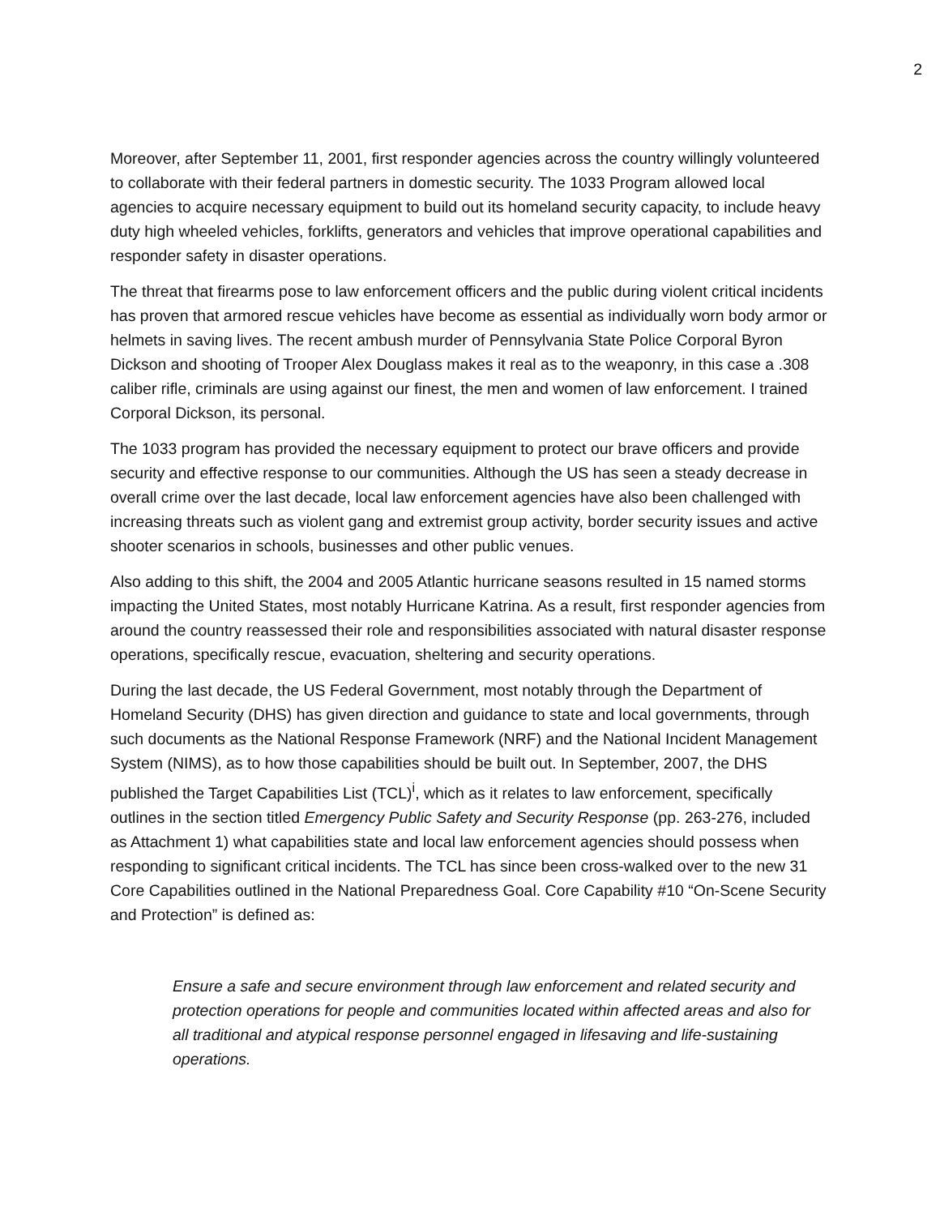2
Moreover, after September 11, 2001, first responder agencies across the country willingly volunteered to collaborate with their federal partners in domestic security. The 1033 Program allowed local agencies to acquire necessary equipment to build out its homeland security capacity, to include heavy duty high wheeled vehicles, forklifts, generators and vehicles that improve operational capabilities and responder safety in disaster operations.
The threat that firearms pose to law enforcement officers and the public during violent critical incidents has proven that armored rescue vehicles have become as essential as individually worn body armor or helmets in saving lives. The recent ambush murder of Pennsylvania State Police Corporal Byron Dickson and shooting of Trooper Alex Douglass makes it real as to the weaponry, in this case a .308 caliber rifle, criminals are using against our finest, the men and women of law enforcement. I trained Corporal Dickson, its personal.
The 1033 program has provided the necessary equipment to protect our brave officers and provide security and effective response to our communities. Although the US has seen a steady decrease in overall crime over the last decade, local law enforcement agencies have also been challenged with increasing threats such as violent gang and extremist group activity, border security issues and active shooter scenarios in schools, businesses and other public venues.
Also adding to this shift, the 2004 and 2005 Atlantic hurricane seasons resulted in 15 named storms impacting the United States, most notably Hurricane Katrina. As a result, first responder agencies from around the country reassessed their role and responsibilities associated with natural disaster response operations, specifically rescue, evacuation, sheltering and security operations.
During the last decade, the US Federal Government, most notably through the Department of Homeland Security (DHS) has given direction and guidance to state and local governments, through such documents as the National Response Framework (NRF) and the National Incident Management System (NIMS), as to how those capabilities should be built out. In September, 2007, the DHS published the Target Capabilities List (TCL)<sup>i</sup>, which as it relates to law enforcement, specifically outlines in the section titled Emergency Public Safety and Security Response (pp. 263-276, included as Attachment 1) what capabilities state and local law enforcement agencies should possess when responding to significant critical incidents. The TCL has since been cross-walked over to the new 31 Core Capabilities outlined in the National Preparedness Goal. Core Capability #10 “On-Scene Security and Protection” is defined as:
Ensure a safe and secure environment through law enforcement and related security and protection operations for people and communities located within affected areas and also for all traditional and atypical response personnel engaged in lifesaving and life-sustaining operations.